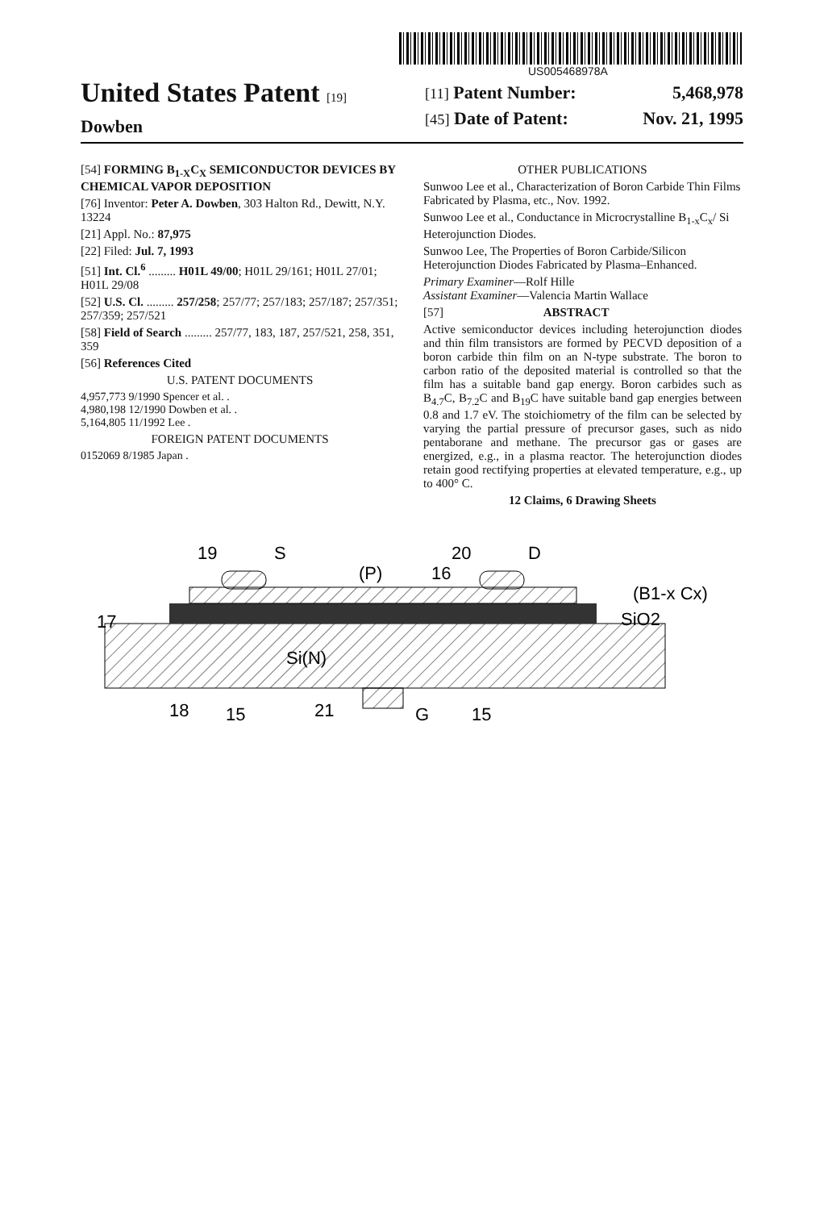US005468978A
United States Patent [19]
Dowben
[11] Patent Number: 5,468,978
[45] Date of Patent: Nov. 21, 1995
[54] FORMING B<sub>1-X</sub>C<sub>X</sub> SEMICONDUCTOR DEVICES BY CHEMICAL VAPOR DEPOSITION
[76] Inventor: Peter A. Dowben, 303 Halton Rd., Dewitt, N.Y. 13224
[21] Appl. No.: 87,975
[22] Filed: Jul. 7, 1993
[51] Int. Cl.<sup>6</sup> ......... H01L 49/00; H01L 29/161; H01L 27/01; H01L 29/08
[52] U.S. Cl. ......... 257/258; 257/77; 257/183; 257/187; 257/351; 257/359; 257/521
[58] Field of Search ......... 257/77, 183, 187, 257/521, 258, 351, 359
[56] References Cited
U.S. PATENT DOCUMENTS
4,957,773 9/1990 Spencer et al. .
4,980,198 12/1990 Dowben et al. .
5,164,805 11/1992 Lee .
FOREIGN PATENT DOCUMENTS
0152069 8/1985 Japan .
OTHER PUBLICATIONS
Sunwoo Lee et al., Characterization of Boron Carbide Thin Films Fabricated by Plasma, etc., Nov. 1992.
Sunwoo Lee et al., Conductance in Microcrystalline B<sub>1-x</sub>C<sub>x</sub>/ Si Heterojunction Diodes.
Sunwoo Lee, The Properties of Boron Carbide/Silicon Heterojunction Diodes Fabricated by Plasma–Enhanced.
Primary Examiner—Rolf Hille
Assistant Examiner—Valencia Martin Wallace
[57] ABSTRACT
Active semiconductor devices including heterojunction diodes and thin film transistors are formed by PECVD deposition of a boron carbide thin film on an N-type substrate. The boron to carbon ratio of the deposited material is controlled so that the film has a suitable band gap energy. Boron carbides such as B<sub>4.7</sub>C, B<sub>7.2</sub>C and B<sub>19</sub>C have suitable band gap energies between 0.8 and 1.7 eV. The stoichiometry of the film can be selected by varying the partial pressure of precursor gases, such as nido pentaborane and methane. The precursor gas or gases are energized, e.g., in a plasma reactor. The heterojunction diodes retain good rectifying properties at elevated temperature, e.g., up to 400° C.
12 Claims, 6 Drawing Sheets
19
S
(P)
16
20
D
(B1-x Cx)
17
SiO2
Si(N)
18
15
21
G
15